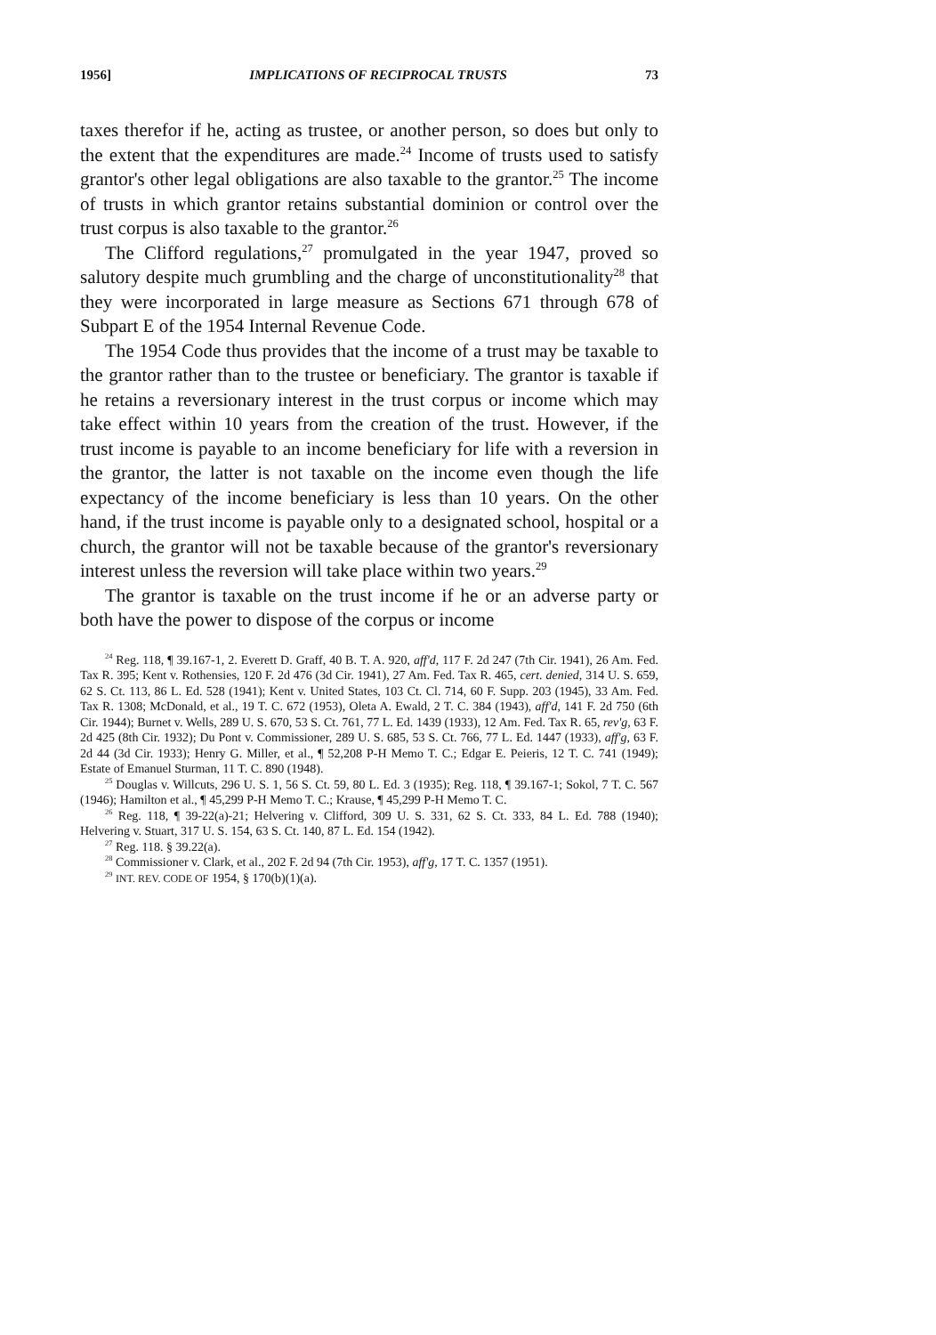1956] IMPLICATIONS OF RECIPROCAL TRUSTS 73
taxes therefor if he, acting as trustee, or another person, so does but only to the extent that the expenditures are made.<sup>24</sup> Income of trusts used to satisfy grantor's other legal obligations are also taxable to the grantor.<sup>25</sup> The income of trusts in which grantor retains substantial dominion or control over the trust corpus is also taxable to the grantor.<sup>26</sup>
The Clifford regulations,<sup>27</sup> promulgated in the year 1947, proved so salutory despite much grumbling and the charge of unconstitutionality<sup>28</sup> that they were incorporated in large measure as Sections 671 through 678 of Subpart E of the 1954 Internal Revenue Code.
The 1954 Code thus provides that the income of a trust may be taxable to the grantor rather than to the trustee or beneficiary. The grantor is taxable if he retains a reversionary interest in the trust corpus or income which may take effect within 10 years from the creation of the trust. However, if the trust income is payable to an income beneficiary for life with a reversion in the grantor, the latter is not taxable on the income even though the life expectancy of the income beneficiary is less than 10 years. On the other hand, if the trust income is payable only to a designated school, hospital or a church, the grantor will not be taxable because of the grantor's reversionary interest unless the reversion will take place within two years.<sup>29</sup>
The grantor is taxable on the trust income if he or an adverse party or both have the power to dispose of the corpus or income
<sup>24</sup> Reg. 118, ¶ 39.167-1, 2. Everett D. Graff, 40 B. T. A. 920, aff'd, 117 F. 2d 247 (7th Cir. 1941), 26 Am. Fed. Tax R. 395; Kent v. Rothensies, 120 F. 2d 476 (3d Cir. 1941), 27 Am. Fed. Tax R. 465, cert. denied, 314 U. S. 659, 62 S. Ct. 113, 86 L. Ed. 528 (1941); Kent v. United States, 103 Ct. Cl. 714, 60 F. Supp. 203 (1945), 33 Am. Fed. Tax R. 1308; McDonald, et al., 19 T. C. 672 (1953), Oleta A. Ewald, 2 T. C. 384 (1943), aff'd, 141 F. 2d 750 (6th Cir. 1944); Burnet v. Wells, 289 U. S. 670, 53 S. Ct. 761, 77 L. Ed. 1439 (1933), 12 Am. Fed. Tax R. 65, rev'g, 63 F. 2d 425 (8th Cir. 1932); Du Pont v. Commissioner, 289 U. S. 685, 53 S. Ct. 766, 77 L. Ed. 1447 (1933), aff'g, 63 F. 2d 44 (3d Cir. 1933); Henry G. Miller, et al., ¶ 52,208 P-H Memo T. C.; Edgar E. Peieris, 12 T. C. 741 (1949); Estate of Emanuel Sturman, 11 T. C. 890 (1948).
<sup>25</sup> Douglas v. Willcuts, 296 U. S. 1, 56 S. Ct. 59, 80 L. Ed. 3 (1935); Reg. 118, ¶ 39.167-1; Sokol, 7 T. C. 567 (1946); Hamilton et al., ¶ 45,299 P-H Memo T. C.; Krause, ¶ 45,299 P-H Memo T. C.
<sup>26</sup> Reg. 118, ¶ 39-22(a)-21; Helvering v. Clifford, 309 U. S. 331, 62 S. Ct. 333, 84 L. Ed. 788 (1940); Helvering v. Stuart, 317 U. S. 154, 63 S. Ct. 140, 87 L. Ed. 154 (1942).
<sup>27</sup> Reg. 118. § 39.22(a).
<sup>28</sup> Commissioner v. Clark, et al., 202 F. 2d 94 (7th Cir. 1953), aff'g, 17 T. C. 1357 (1951).
<sup>29</sup> INT. REV. CODE OF 1954, § 170(b)(1)(a).